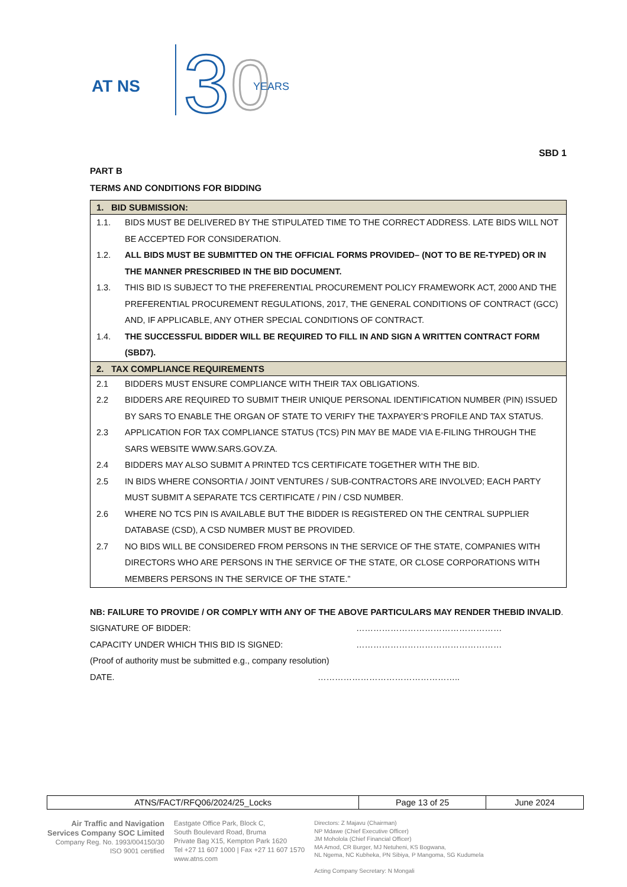AT NS
3
0
YEARS
SBD 1
PART B
TERMS AND CONDITIONS FOR BIDDING
| 1. BID SUBMISSION: | |
| --- | --- |
| 1.1. | BIDS MUST BE DELIVERED BY THE STIPULATED TIME TO THE CORRECT ADDRESS. LATE BIDS WILL NOT BE ACCEPTED FOR CONSIDERATION. |
| 1.2. | ALL BIDS MUST BE SUBMITTED ON THE OFFICIAL FORMS PROVIDED– (NOT TO BE RE-TYPED) OR IN THE MANNER PRESCRIBED IN THE BID DOCUMENT. |
| 1.3. | THIS BID IS SUBJECT TO THE PREFERENTIAL PROCUREMENT POLICY FRAMEWORK ACT, 2000 AND THE PREFERENTIAL PROCUREMENT REGULATIONS, 2017, THE GENERAL CONDITIONS OF CONTRACT (GCC) AND, IF APPLICABLE, ANY OTHER SPECIAL CONDITIONS OF CONTRACT. |
| 1.4. | THE SUCCESSFUL BIDDER WILL BE REQUIRED TO FILL IN AND SIGN A WRITTEN CONTRACT FORM (SBD7). |
| 2. TAX COMPLIANCE REQUIREMENTS | |
| 2.1 | BIDDERS MUST ENSURE COMPLIANCE WITH THEIR TAX OBLIGATIONS. |
| 2.2 | BIDDERS ARE REQUIRED TO SUBMIT THEIR UNIQUE PERSONAL IDENTIFICATION NUMBER (PIN) ISSUED BY SARS TO ENABLE THE ORGAN OF STATE TO VERIFY THE TAXPAYER’S PROFILE AND TAX STATUS. |
| 2.3 | APPLICATION FOR TAX COMPLIANCE STATUS (TCS) PIN MAY BE MADE VIA E-FILING THROUGH THE SARS WEBSITE WWW.SARS.GOV.ZA. |
| 2.4 | BIDDERS MAY ALSO SUBMIT A PRINTED TCS CERTIFICATE TOGETHER WITH THE BID. |
| 2.5 | IN BIDS WHERE CONSORTIA / JOINT VENTURES / SUB-CONTRACTORS ARE INVOLVED; EACH PARTY MUST SUBMIT A SEPARATE TCS CERTIFICATE / PIN / CSD NUMBER. |
| 2.6 | WHERE NO TCS PIN IS AVAILABLE BUT THE BIDDER IS REGISTERED ON THE CENTRAL SUPPLIER DATABASE (CSD), A CSD NUMBER MUST BE PROVIDED. |
| 2.7 | NO BIDS WILL BE CONSIDERED FROM PERSONS IN THE SERVICE OF THE STATE, COMPANIES WITH DIRECTORS WHO ARE PERSONS IN THE SERVICE OF THE STATE, OR CLOSE CORPORATIONS WITH MEMBERS PERSONS IN THE SERVICE OF THE STATE.” |
NB: FAILURE TO PROVIDE / OR COMPLY WITH ANY OF THE ABOVE PARTICULARS MAY RENDER THEBID INVALID.
SIGNATURE OF BIDDER: ……………………………………………
CAPACITY UNDER WHICH THIS BID IS SIGNED: ……………………………………………
(Proof of authority must be submitted e.g., company resolution)
DATE. …………………………………………..
| ATNS/FACT/RFQ06/2024/25_Locks | Page 13 of 25 | June 2024 |
Air Traffic and Navigation
Services Company SOC Limited
Company Reg. No. 1993/004150/30
ISO 9001 certified
Eastgate Office Park, Block C,
South Boulevard Road, Bruma
Private Bag X15, Kempton Park 1620
Tel +27 11 607 1000 | Fax +27 11 607 1570
www.atns.com
Directors: Z Majavu (Chairman)
NP Mdawe (Chief Executive Officer)
JM Moholola (Chief Financial Officer)
MA Amod, CR Burger, MJ Netuheni, KS Bogwana,
NL Ngema, NC Kubheka, PN Sibiya, P Mangoma, SG Kudumela
Acting Company Secretary: N Mongali